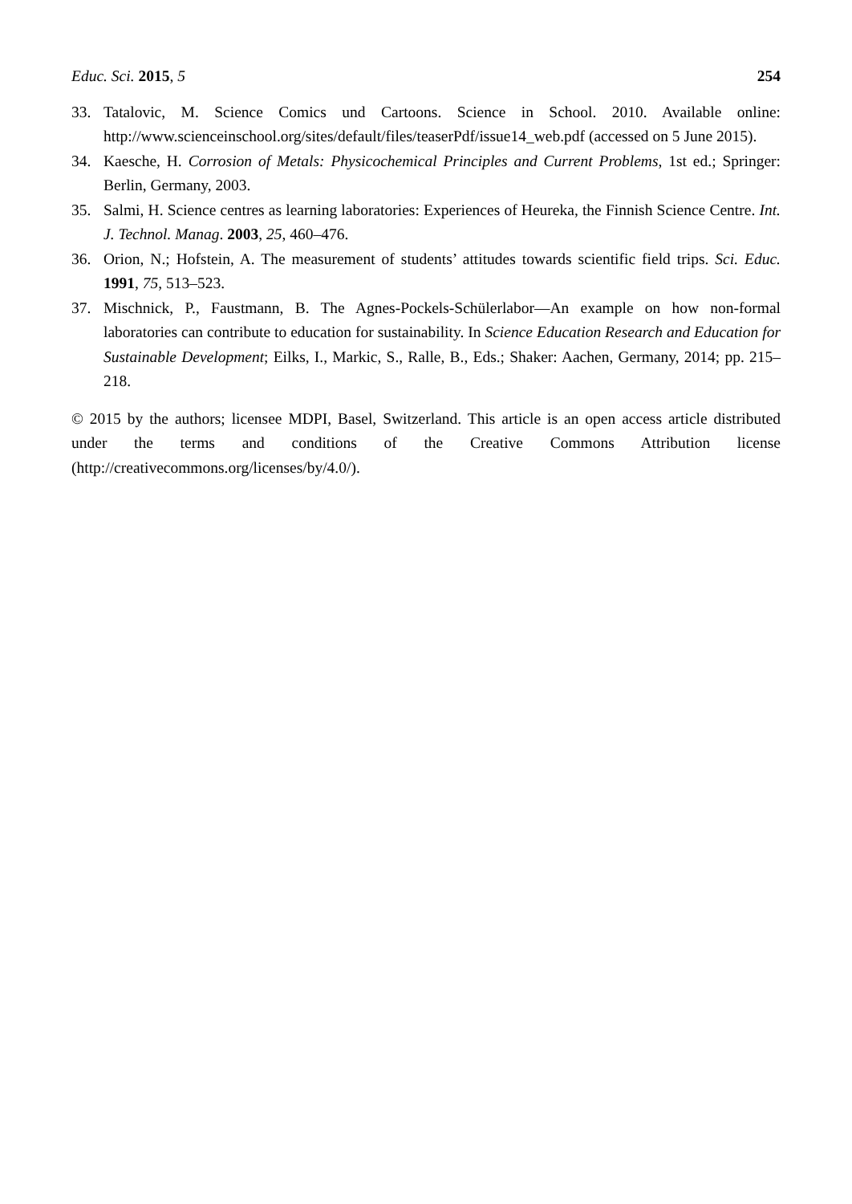Educ. Sci. 2015, 5 254
33. Tatalovic, M. Science Comics und Cartoons. Science in School. 2010. Available online: http://www.scienceinschool.org/sites/default/files/teaserPdf/issue14_web.pdf (accessed on 5 June 2015).
34. Kaesche, H. Corrosion of Metals: Physicochemical Principles and Current Problems, 1st ed.; Springer: Berlin, Germany, 2003.
35. Salmi, H. Science centres as learning laboratories: Experiences of Heureka, the Finnish Science Centre. Int. J. Technol. Manag. 2003, 25, 460–476.
36. Orion, N.; Hofstein, A. The measurement of students’ attitudes towards scientific field trips. Sci. Educ. 1991, 75, 513–523.
37. Mischnick, P., Faustmann, B. The Agnes-Pockels-Schülerlabor—An example on how non-formal laboratories can contribute to education for sustainability. In Science Education Research and Education for Sustainable Development; Eilks, I., Markic, S., Ralle, B., Eds.; Shaker: Aachen, Germany, 2014; pp. 215–218.
© 2015 by the authors; licensee MDPI, Basel, Switzerland. This article is an open access article distributed under the terms and conditions of the Creative Commons Attribution license (http://creativecommons.org/licenses/by/4.0/).